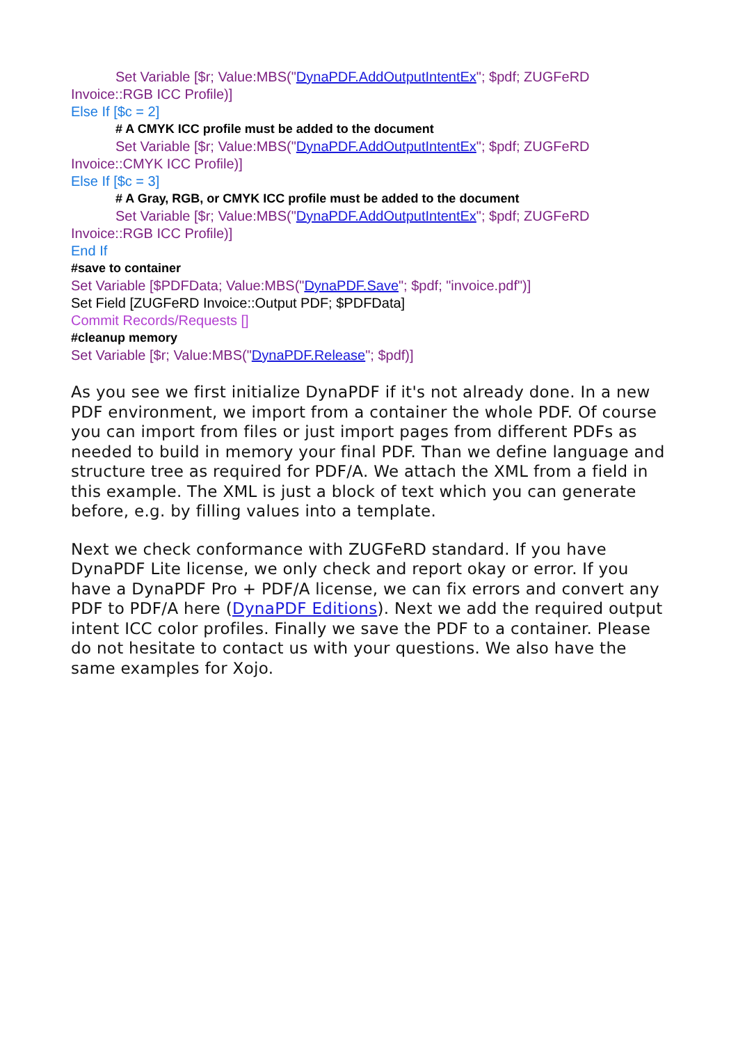Set Variable [$r; Value:MBS("DynaPDF.AddOutputIntentEx"; $pdf; ZUGFeRD
Invoice::RGB ICC Profile)]
Else If [$c = 2]
# A CMYK ICC profile must be added to the document
Set Variable [$r; Value:MBS("DynaPDF.AddOutputIntentEx"; $pdf; ZUGFeRD
Invoice::CMYK ICC Profile)]
Else If [$c = 3]
# A Gray, RGB, or CMYK ICC profile must be added to the document
Set Variable [$r; Value:MBS("DynaPDF.AddOutputIntentEx"; $pdf; ZUGFeRD
Invoice::RGB ICC Profile)]
End If
#save to container
Set Variable [$PDFData; Value:MBS("DynaPDF.Save"; $pdf; "invoice.pdf")]
Set Field [ZUGFeRD Invoice::Output PDF; $PDFData]
Commit Records/Requests []
#cleanup memory
Set Variable [$r; Value:MBS("DynaPDF.Release"; $pdf)]
As you see we first initialize DynaPDF if it's not already done. In a new PDF environment, we import from a container the whole PDF. Of course you can import from files or just import pages from different PDFs as needed to build in memory your final PDF. Than we define language and structure tree as required for PDF/A. We attach the XML from a field in this example. The XML is just a block of text which you can generate before, e.g. by filling values into a template.
Next we check conformance with ZUGFeRD standard. If you have DynaPDF Lite license, we only check and report okay or error. If you have a DynaPDF Pro + PDF/A license, we can fix errors and convert any PDF to PDF/A here (DynaPDF Editions). Next we add the required output intent ICC color profiles. Finally we save the PDF to a container. Please do not hesitate to contact us with your questions. We also have the same examples for Xojo.